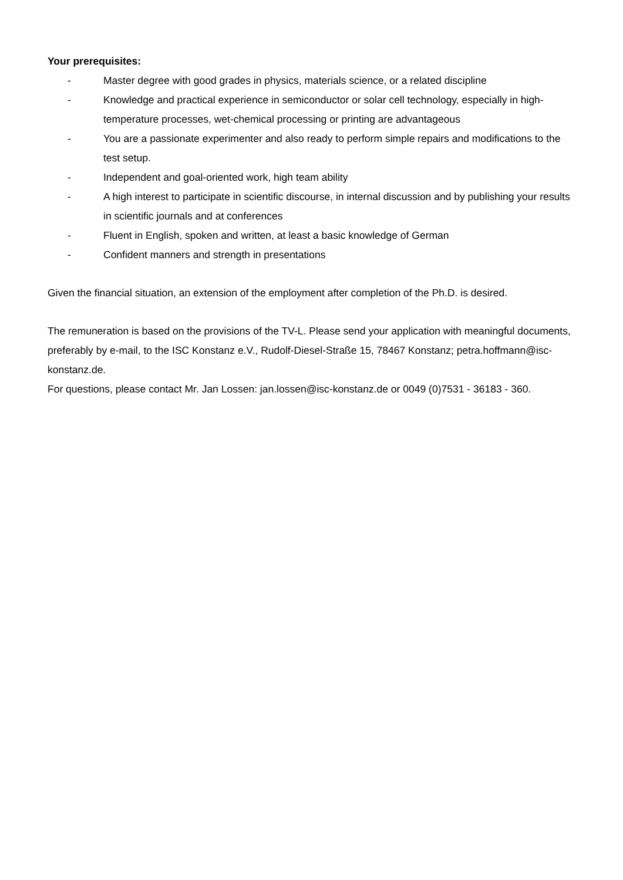Your prerequisites:
- Master degree with good grades in physics, materials science, or a related discipline
- Knowledge and practical experience in semiconductor or solar cell technology, especially in high-temperature processes, wet-chemical processing or printing are advantageous
- You are a passionate experimenter and also ready to perform simple repairs and modifications to the test setup.
- Independent and goal-oriented work, high team ability
- A high interest to participate in scientific discourse, in internal discussion and by publishing your results in scientific journals and at conferences
- Fluent in English, spoken and written, at least a basic knowledge of German
- Confident manners and strength in presentations
Given the financial situation, an extension of the employment after completion of the Ph.D. is desired.
The remuneration is based on the provisions of the TV-L. Please send your application with meaningful documents, preferably by e-mail, to the ISC Konstanz e.V., Rudolf-Diesel-Straße 15, 78467 Konstanz; petra.hoffmann@isc-konstanz.de.
For questions, please contact Mr. Jan Lossen: jan.lossen@isc-konstanz.de or 0049 (0)7531 - 36183 - 360.